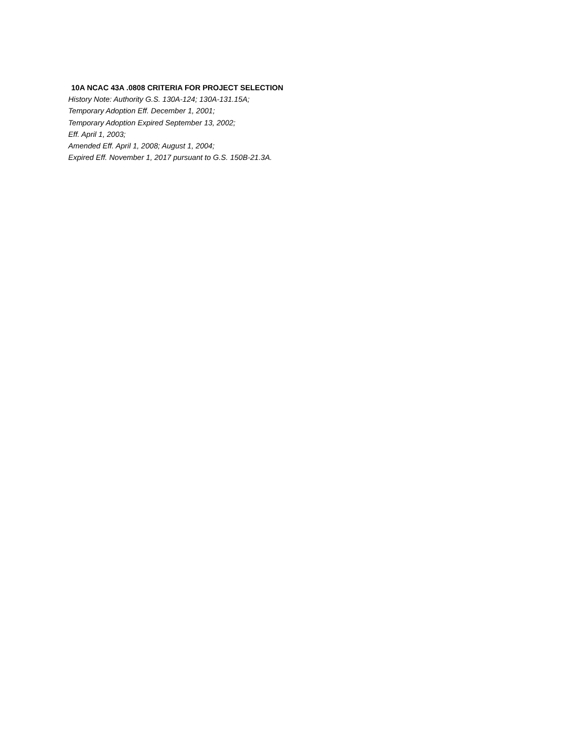10A NCAC 43A .0808 CRITERIA FOR PROJECT SELECTION
History Note: Authority G.S. 130A-124; 130A-131.15A;
Temporary Adoption Eff. December 1, 2001;
Temporary Adoption Expired September 13, 2002;
Eff. April 1, 2003;
Amended Eff. April 1, 2008; August 1, 2004;
Expired Eff. November 1, 2017 pursuant to G.S. 150B-21.3A.